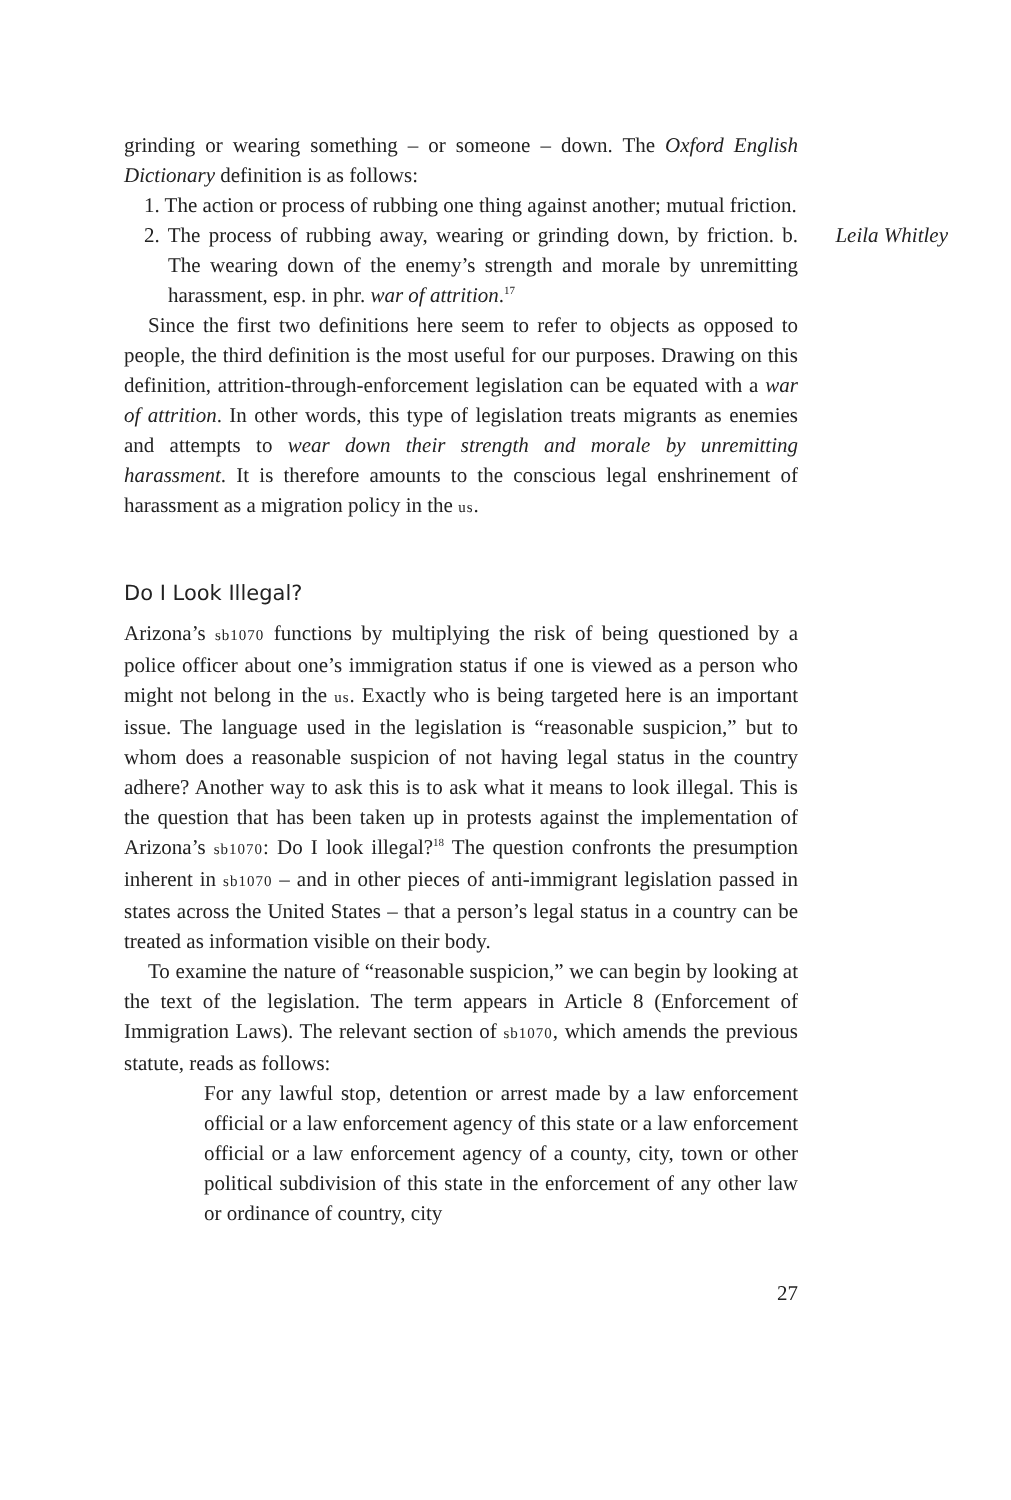grinding or wearing something – or someone – down. The Oxford English Dictionary definition is as follows:
1. The action or process of rubbing one thing against another; mutual friction.
Leila Whitley 2. The process of rubbing away, wearing or grinding down, by friction. b. The wearing down of the enemy’s strength and morale by unremitting harassment, esp. in phr. war of attrition.<sup>17</sup>
Since the first two definitions here seem to refer to objects as opposed to people, the third definition is the most useful for our purposes. Drawing on this definition, attrition-through-enforcement legislation can be equated with a war of attrition. In other words, this type of legislation treats migrants as enemies and attempts to wear down their strength and morale by unremitting harassment. It is therefore amounts to the conscious legal enshrinement of harassment as a migration policy in the us.
Do I Look Illegal?
Arizona’s sb1070 functions by multiplying the risk of being questioned by a police officer about one’s immigration status if one is viewed as a person who might not belong in the us. Exactly who is being targeted here is an important issue. The language used in the legislation is “reasonable suspicion,” but to whom does a reasonable suspicion of not having legal status in the country adhere? Another way to ask this is to ask what it means to look illegal. This is the question that has been taken up in protests against the implementation of Arizona’s sb1070: Do I look illegal?<sup>18</sup> The question confronts the presumption inherent in sb1070 – and in other pieces of anti-immigrant legislation passed in states across the United States – that a person’s legal status in a country can be treated as information visible on their body.
To examine the nature of “reasonable suspicion,” we can begin by looking at the text of the legislation. The term appears in Article 8 (Enforcement of Immigration Laws). The relevant section of sb1070, which amends the previous statute, reads as follows:
For any lawful stop, detention or arrest made by a law enforcement official or a law enforcement agency of this state or a law enforcement official or a law enforcement agency of a county, city, town or other political subdivision of this state in the enforcement of any other law or ordinance of country, city
27